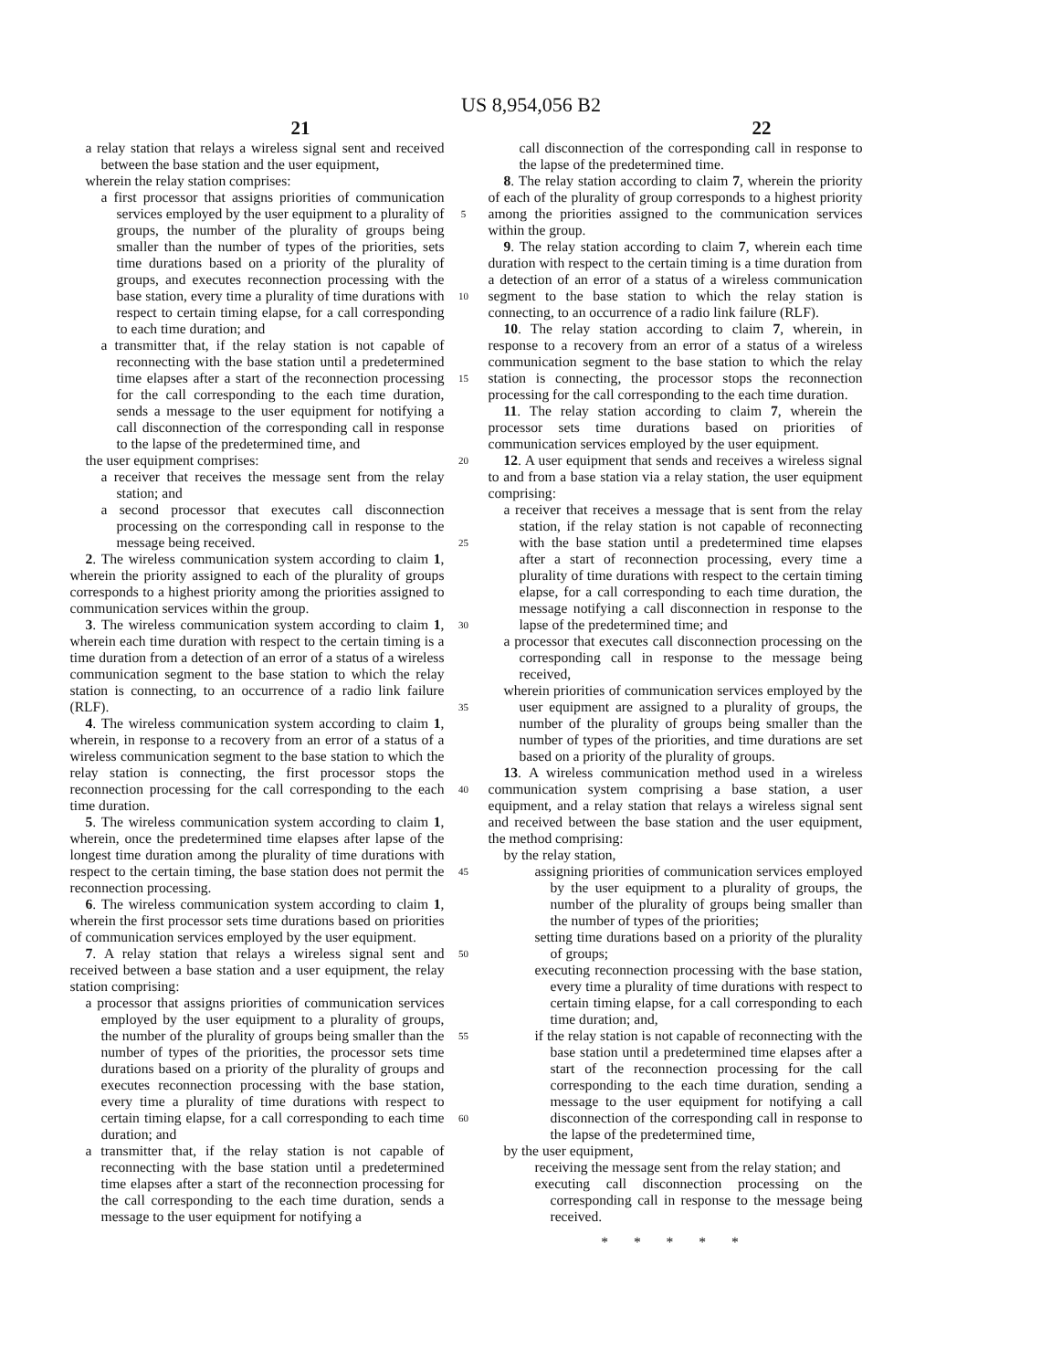US 8,954,056 B2
21 22
a relay station that relays a wireless signal sent and received between the base station and the user equipment,
wherein the relay station comprises:
a first processor that assigns priorities of communication services employed by the user equipment to a plurality of groups, the number of the plurality of groups being smaller than the number of types of the priorities, sets time durations based on a priority of the plurality of groups, and executes reconnection processing with the base station, every time a plurality of time durations with respect to certain timing elapse, for a call corresponding to each time duration; and
a transmitter that, if the relay station is not capable of reconnecting with the base station until a predetermined time elapses after a start of the reconnection processing for the call corresponding to the each time duration, sends a message to the user equipment for notifying a call disconnection of the corresponding call in response to the lapse of the predetermined time, and
the user equipment comprises:
a receiver that receives the message sent from the relay station; and
a second processor that executes call disconnection processing on the corresponding call in response to the message being received.
2. The wireless communication system according to claim 1, wherein the priority assigned to each of the plurality of groups corresponds to a highest priority among the priorities assigned to communication services within the group.
3. The wireless communication system according to claim 1, wherein each time duration with respect to the certain timing is a time duration from a detection of an error of a status of a wireless communication segment to the base station to which the relay station is connecting, to an occurrence of a radio link failure (RLF).
4. The wireless communication system according to claim 1, wherein, in response to a recovery from an error of a status of a wireless communication segment to the base station to which the relay station is connecting, the first processor stops the reconnection processing for the call corresponding to the each time duration.
5. The wireless communication system according to claim 1, wherein, once the predetermined time elapses after lapse of the longest time duration among the plurality of time durations with respect to the certain timing, the base station does not permit the reconnection processing.
6. The wireless communication system according to claim 1, wherein the first processor sets time durations based on priorities of communication services employed by the user equipment.
7. A relay station that relays a wireless signal sent and received between a base station and a user equipment, the relay station comprising:
a processor that assigns priorities of communication services employed by the user equipment to a plurality of groups, the number of the plurality of groups being smaller than the number of types of the priorities, the processor sets time durations based on a priority of the plurality of groups and executes reconnection processing with the base station, every time a plurality of time durations with respect to certain timing elapse, for a call corresponding to each time duration; and
a transmitter that, if the relay station is not capable of reconnecting with the base station until a predetermined time elapses after a start of the reconnection processing for the call corresponding to the each time duration, sends a message to the user equipment for notifying a
5
10
15
20
25
30
35
40
45
50
55
60
call disconnection of the corresponding call in response to the lapse of the predetermined time.
8. The relay station according to claim 7, wherein the priority of each of the plurality of group corresponds to a highest priority among the priorities assigned to the communication services within the group.
9. The relay station according to claim 7, wherein each time duration with respect to the certain timing is a time duration from a detection of an error of a status of a wireless communication segment to the base station to which the relay station is connecting, to an occurrence of a radio link failure (RLF).
10. The relay station according to claim 7, wherein, in response to a recovery from an error of a status of a wireless communication segment to the base station to which the relay station is connecting, the processor stops the reconnection processing for the call corresponding to the each time duration.
11. The relay station according to claim 7, wherein the processor sets time durations based on priorities of communication services employed by the user equipment.
12. A user equipment that sends and receives a wireless signal to and from a base station via a relay station, the user equipment comprising:
a receiver that receives a message that is sent from the relay station, if the relay station is not capable of reconnecting with the base station until a predetermined time elapses after a start of reconnection processing, every time a plurality of time durations with respect to the certain timing elapse, for a call corresponding to each time duration, the message notifying a call disconnection in response to the lapse of the predetermined time; and
a processor that executes call disconnection processing on the corresponding call in response to the message being received,
wherein priorities of communication services employed by the user equipment are assigned to a plurality of groups, the number of the plurality of groups being smaller than the number of types of the priorities, and time durations are set based on a priority of the plurality of groups.
13. A wireless communication method used in a wireless communication system comprising a base station, a user equipment, and a relay station that relays a wireless signal sent and received between the base station and the user equipment, the method comprising:
by the relay station,
assigning priorities of communication services employed by the user equipment to a plurality of groups, the number of the plurality of groups being smaller than the number of types of the priorities;
setting time durations based on a priority of the plurality of groups;
executing reconnection processing with the base station, every time a plurality of time durations with respect to certain timing elapse, for a call corresponding to each time duration; and,
if the relay station is not capable of reconnecting with the base station until a predetermined time elapses after a start of the reconnection processing for the call corresponding to the each time duration, sending a message to the user equipment for notifying a call disconnection of the corresponding call in response to the lapse of the predetermined time,
by the user equipment,
receiving the message sent from the relay station; and
executing call disconnection processing on the corresponding call in response to the message being received.
* * * * *